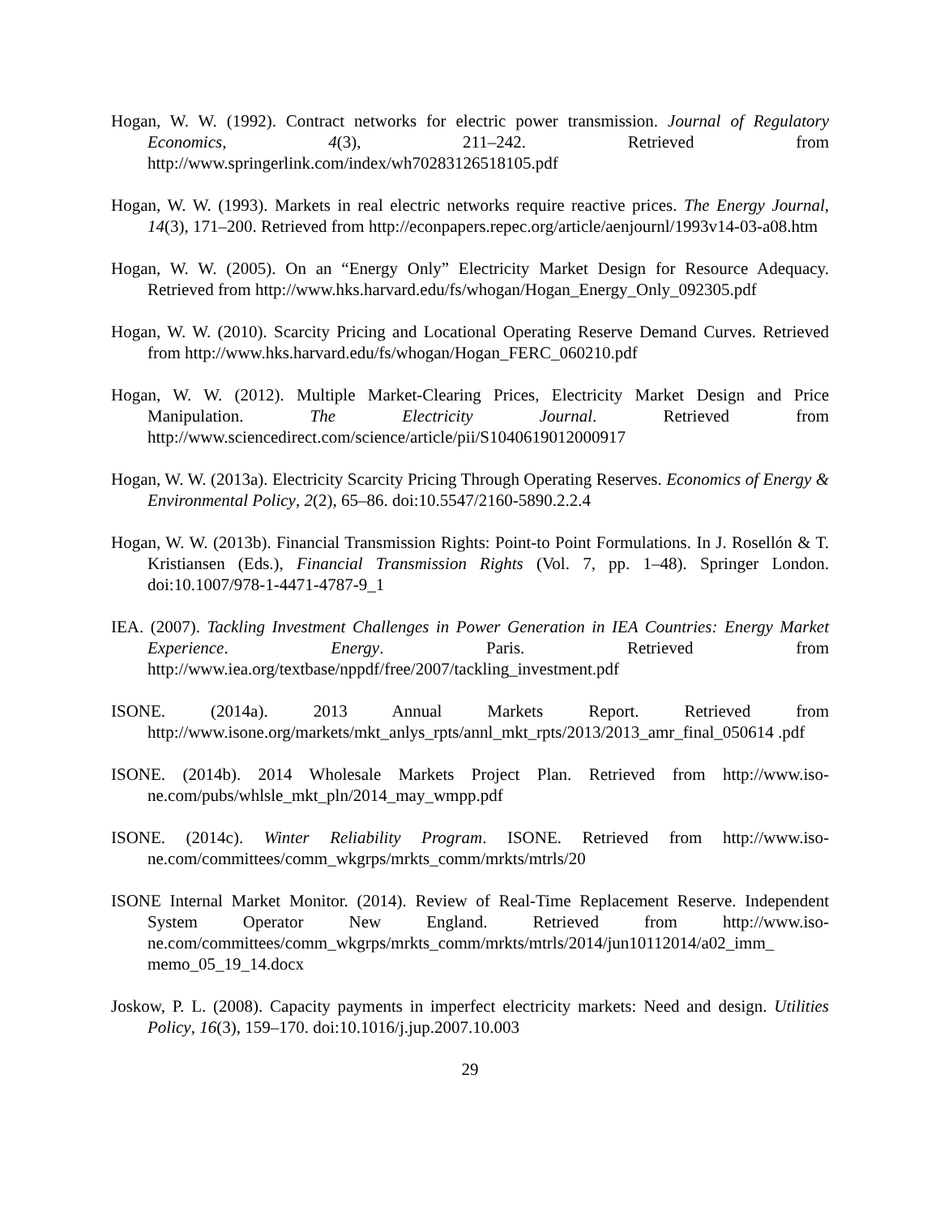Hogan, W. W. (1992). Contract networks for electric power transmission. Journal of Regulatory Economics, 4(3), 211–242. Retrieved from http://www.springerlink.com/index/wh70283126518105.pdf
Hogan, W. W. (1993). Markets in real electric networks require reactive prices. The Energy Journal, 14(3), 171–200. Retrieved from http://econpapers.repec.org/article/aenjournl/1993v14-03-a08.htm
Hogan, W. W. (2005). On an “Energy Only” Electricity Market Design for Resource Adequacy. Retrieved from http://www.hks.harvard.edu/fs/whogan/Hogan_Energy_Only_092305.pdf
Hogan, W. W. (2010). Scarcity Pricing and Locational Operating Reserve Demand Curves. Retrieved from http://www.hks.harvard.edu/fs/whogan/Hogan_FERC_060210.pdf
Hogan, W. W. (2012). Multiple Market-Clearing Prices, Electricity Market Design and Price Manipulation. The Electricity Journal. Retrieved from http://www.sciencedirect.com/science/article/pii/S1040619012000917
Hogan, W. W. (2013a). Electricity Scarcity Pricing Through Operating Reserves. Economics of Energy & Environmental Policy, 2(2), 65–86. doi:10.5547/2160-5890.2.2.4
Hogan, W. W. (2013b). Financial Transmission Rights: Point-to Point Formulations. In J. Rosellón & T. Kristiansen (Eds.), Financial Transmission Rights (Vol. 7, pp. 1–48). Springer London. doi:10.1007/978-1-4471-4787-9_1
IEA. (2007). Tackling Investment Challenges in Power Generation in IEA Countries: Energy Market Experience. Energy. Paris. Retrieved from http://www.iea.org/textbase/nppdf/free/2007/tackling_investment.pdf
ISONE. (2014a). 2013 Annual Markets Report. Retrieved from http://www.isone.org/markets/mkt_anlys_rpts/annl_mkt_rpts/2013/2013_amr_final_050614 .pdf
ISONE. (2014b). 2014 Wholesale Markets Project Plan. Retrieved from http://www.iso-ne.com/pubs/whlsle_mkt_pln/2014_may_wmpp.pdf
ISONE. (2014c). Winter Reliability Program. ISONE. Retrieved from http://www.iso-ne.com/committees/comm_wkgrps/mrkts_comm/mrkts/mtrls/20
ISONE Internal Market Monitor. (2014). Review of Real-Time Replacement Reserve. Independent System Operator New England. Retrieved from http://www.iso-ne.com/committees/comm_wkgrps/mrkts_comm/mrkts/mtrls/2014/jun10112014/a02_imm_ memo_05_19_14.docx
Joskow, P. L. (2008). Capacity payments in imperfect electricity markets: Need and design. Utilities Policy, 16(3), 159–170. doi:10.1016/j.jup.2007.10.003
29